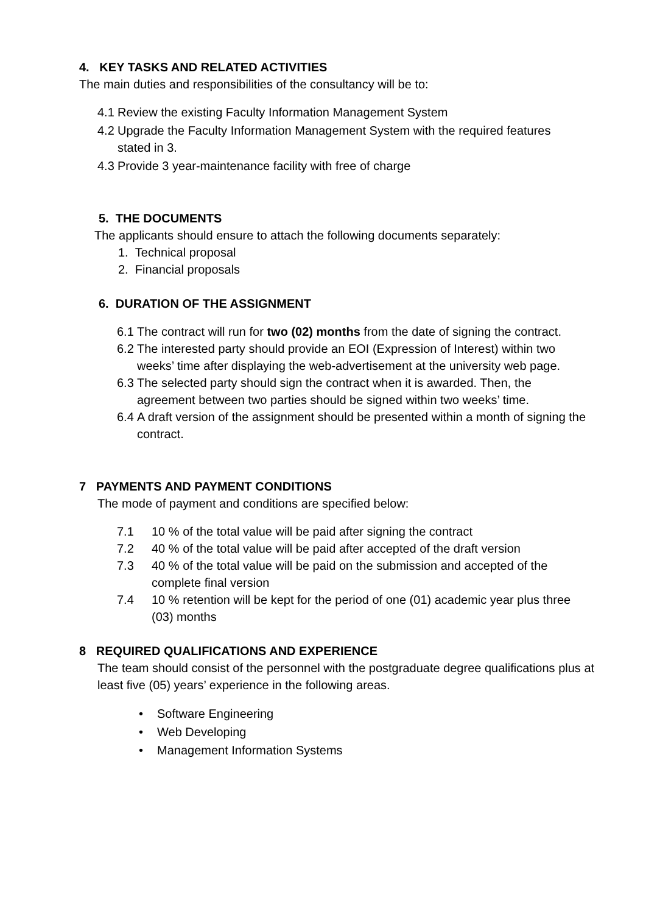4. KEY TASKS AND RELATED ACTIVITIES
The main duties and responsibilities of the consultancy will be to:
4.1 Review the existing Faculty Information Management System
4.2 Upgrade the Faculty Information Management System with the required features stated in 3.
4.3 Provide 3 year-maintenance facility with free of charge
5. THE DOCUMENTS
The applicants should ensure to attach the following documents separately:
1. Technical proposal
2. Financial proposals
6. DURATION OF THE ASSIGNMENT
6.1 The contract will run for two (02) months from the date of signing the contract.
6.2 The interested party should provide an EOI (Expression of Interest) within two weeks’ time after displaying the web-advertisement at the university web page.
6.3 The selected party should sign the contract when it is awarded. Then, the agreement between two parties should be signed within two weeks’ time.
6.4 A draft version of the assignment should be presented within a month of signing the contract.
7 PAYMENTS AND PAYMENT CONDITIONS
The mode of payment and conditions are specified below:
7.1 10 % of the total value will be paid after signing the contract
7.2 40 % of the total value will be paid after accepted of the draft version
7.3 40 % of the total value will be paid on the submission and accepted of the complete final version
7.4 10 % retention will be kept for the period of one (01) academic year plus three (03) months
8 REQUIRED QUALIFICATIONS AND EXPERIENCE
The team should consist of the personnel with the postgraduate degree qualifications plus at least five (05) years’ experience in the following areas.
• Software Engineering
• Web Developing
• Management Information Systems